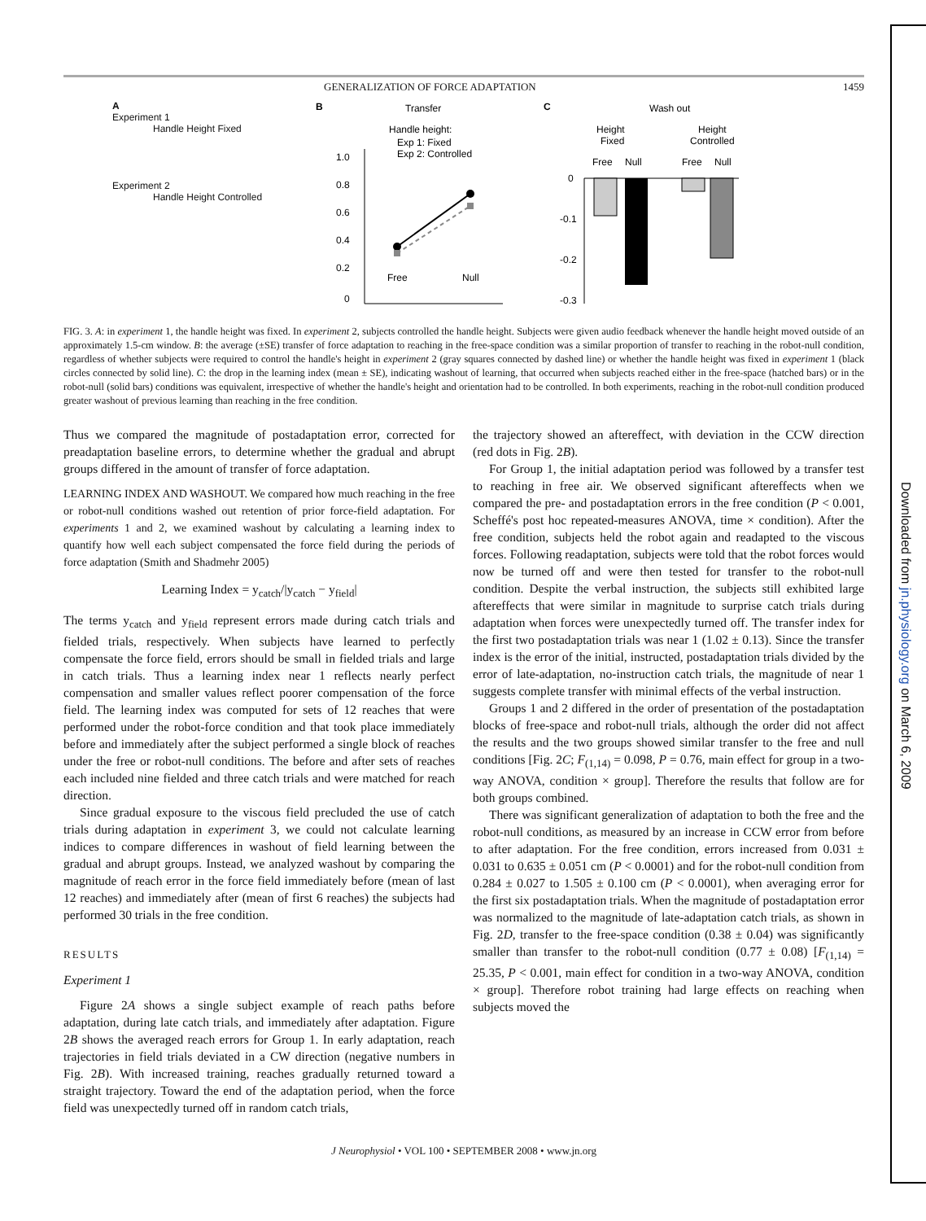Downloaded from jn.physiology.org on March 6, 2009
GENERALIZATION OF FORCE ADAPTATION 1459
A
Experiment 1
Handle Height Fixed
Experiment 2
Handle Height Controlled
B
Transfer
Handle height:
Exp 1: Fixed
Exp 2: Controlled
1.0
0.8
0.6
0.4
0.2
0
Free
Null
C
Wash out
Height
Fixed
Height
Controlled
Free
Null
Free
Null
0
-0.1
-0.2
-0.3
FIG. 3. A: in experiment 1, the handle height was fixed. In experiment 2, subjects controlled the handle height. Subjects were given audio feedback whenever the handle height moved outside of an approximately 1.5-cm window. B: the average (±SE) transfer of force adaptation to reaching in the free-space condition was a similar proportion of transfer to reaching in the robot-null condition, regardless of whether subjects were required to control the handle's height in experiment 2 (gray squares connected by dashed line) or whether the handle height was fixed in experiment 1 (black circles connected by solid line). C: the drop in the learning index (mean ± SE), indicating washout of learning, that occurred when subjects reached either in the free-space (hatched bars) or in the robot-null (solid bars) conditions was equivalent, irrespective of whether the handle's height and orientation had to be controlled. In both experiments, reaching in the robot-null condition produced greater washout of previous learning than reaching in the free condition.
Thus we compared the magnitude of postadaptation error, corrected for preadaptation baseline errors, to determine whether the gradual and abrupt groups differed in the amount of transfer of force adaptation.
LEARNING INDEX AND WASHOUT. We compared how much reaching in the free or robot-null conditions washed out retention of prior force-field adaptation. For experiments 1 and 2, we examined washout by calculating a learning index to quantify how well each subject compensated the force field during the periods of force adaptation (Smith and Shadmehr 2005)
Learning Index = y<sub>catch</sub>/|y<sub>catch</sub> − y<sub>field</sub>|
The terms y<sub>catch</sub> and y<sub>field</sub> represent errors made during catch trials and fielded trials, respectively. When subjects have learned to perfectly compensate the force field, errors should be small in fielded trials and large in catch trials. Thus a learning index near 1 reflects nearly perfect compensation and smaller values reflect poorer compensation of the force field. The learning index was computed for sets of 12 reaches that were performed under the robot-force condition and that took place immediately before and immediately after the subject performed a single block of reaches under the free or robot-null conditions. The before and after sets of reaches each included nine fielded and three catch trials and were matched for reach direction.
Since gradual exposure to the viscous field precluded the use of catch trials during adaptation in experiment 3, we could not calculate learning indices to compare differences in washout of field learning between the gradual and abrupt groups. Instead, we analyzed washout by comparing the magnitude of reach error in the force field immediately before (mean of last 12 reaches) and immediately after (mean of first 6 reaches) the subjects had performed 30 trials in the free condition.
RESULTS
Experiment 1
Figure 2A shows a single subject example of reach paths before adaptation, during late catch trials, and immediately after adaptation. Figure 2B shows the averaged reach errors for Group 1. In early adaptation, reach trajectories in field trials deviated in a CW direction (negative numbers in Fig. 2B). With increased training, reaches gradually returned toward a straight trajectory. Toward the end of the adaptation period, when the force field was unexpectedly turned off in random catch trials,
the trajectory showed an aftereffect, with deviation in the CCW direction (red dots in Fig. 2B).
For Group 1, the initial adaptation period was followed by a transfer test to reaching in free air. We observed significant aftereffects when we compared the pre- and postadaptation errors in the free condition (P < 0.001, Scheffé's post hoc repeated-measures ANOVA, time × condition). After the free condition, subjects held the robot again and readapted to the viscous forces. Following readaptation, subjects were told that the robot forces would now be turned off and were then tested for transfer to the robot-null condition. Despite the verbal instruction, the subjects still exhibited large aftereffects that were similar in magnitude to surprise catch trials during adaptation when forces were unexpectedly turned off. The transfer index for the first two postadaptation trials was near 1 (1.02 ± 0.13). Since the transfer index is the error of the initial, instructed, postadaptation trials divided by the error of late-adaptation, no-instruction catch trials, the magnitude of near 1 suggests complete transfer with minimal effects of the verbal instruction.
Groups 1 and 2 differed in the order of presentation of the postadaptation blocks of free-space and robot-null trials, although the order did not affect the results and the two groups showed similar transfer to the free and null conditions [Fig. 2C; F<sub>(1,14)</sub> = 0.098, P = 0.76, main effect for group in a two-way ANOVA, condition × group]. Therefore the results that follow are for both groups combined.
There was significant generalization of adaptation to both the free and the robot-null conditions, as measured by an increase in CCW error from before to after adaptation. For the free condition, errors increased from 0.031 ± 0.031 to 0.635 ± 0.051 cm (P < 0.0001) and for the robot-null condition from 0.284 ± 0.027 to 1.505 ± 0.100 cm (P < 0.0001), when averaging error for the first six postadaptation trials. When the magnitude of postadaptation error was normalized to the magnitude of late-adaptation catch trials, as shown in Fig. 2D, transfer to the free-space condition (0.38 ± 0.04) was significantly smaller than transfer to the robot-null condition (0.77 ± 0.08) [F<sub>(1,14)</sub> = 25.35, P < 0.001, main effect for condition in a two-way ANOVA, condition × group]. Therefore robot training had large effects on reaching when subjects moved the
J Neurophysiol • VOL 100 • SEPTEMBER 2008 • www.jn.org